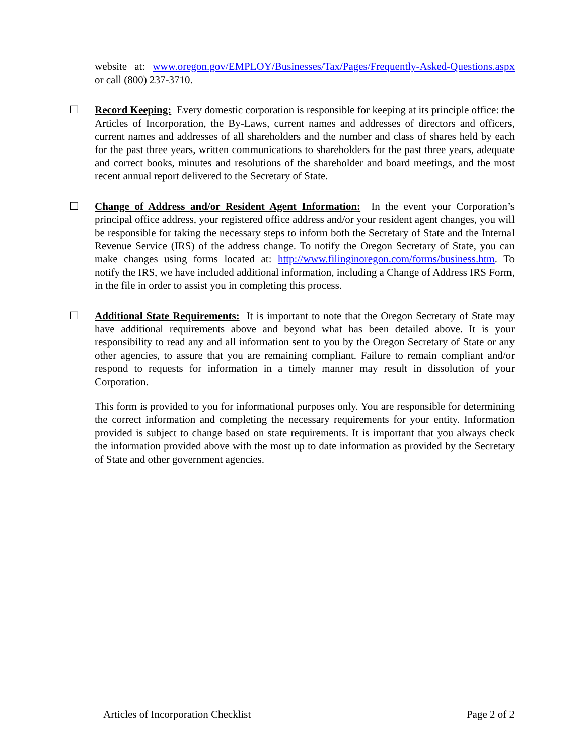website at: www.oregon.gov/EMPLOY/Businesses/Tax/Pages/Frequently-Asked-Questions.aspx or call (800) 237-3710.
☐ Record Keeping: Every domestic corporation is responsible for keeping at its principle office: the Articles of Incorporation, the By-Laws, current names and addresses of directors and officers, current names and addresses of all shareholders and the number and class of shares held by each for the past three years, written communications to shareholders for the past three years, adequate and correct books, minutes and resolutions of the shareholder and board meetings, and the most recent annual report delivered to the Secretary of State.
☐ Change of Address and/or Resident Agent Information: In the event your Corporation’s principal office address, your registered office address and/or your resident agent changes, you will be responsible for taking the necessary steps to inform both the Secretary of State and the Internal Revenue Service (IRS) of the address change. To notify the Oregon Secretary of State, you can make changes using forms located at: http://www.filinginoregon.com/forms/business.htm. To notify the IRS, we have included additional information, including a Change of Address IRS Form, in the file in order to assist you in completing this process.
☐ Additional State Requirements: It is important to note that the Oregon Secretary of State may have additional requirements above and beyond what has been detailed above. It is your responsibility to read any and all information sent to you by the Oregon Secretary of State or any other agencies, to assure that you are remaining compliant. Failure to remain compliant and/or respond to requests for information in a timely manner may result in dissolution of your Corporation.
This form is provided to you for informational purposes only. You are responsible for determining the correct information and completing the necessary requirements for your entity. Information provided is subject to change based on state requirements. It is important that you always check the information provided above with the most up to date information as provided by the Secretary of State and other government agencies.
Articles of Incorporation Checklist Page 2 of 2